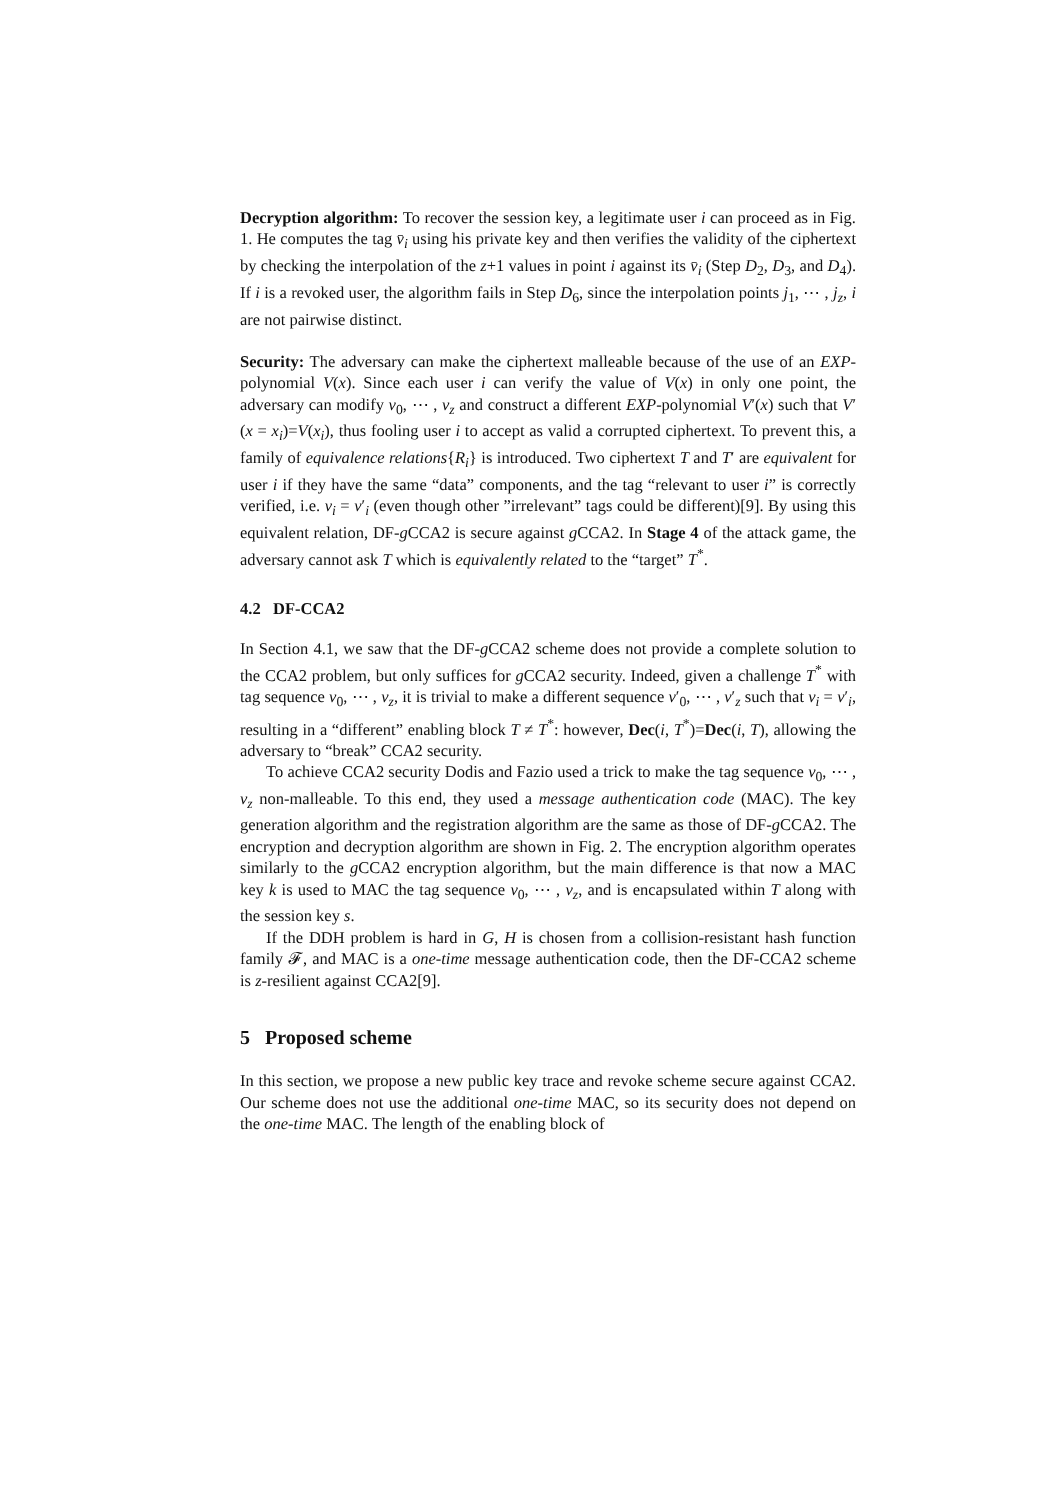Decryption algorithm: To recover the session key, a legitimate user i can proceed as in Fig. 1. He computes the tag v̄<sub>i</sub> using his private key and then verifies the validity of the ciphertext by checking the interpolation of the z+1 values in point i against its v̄<sub>i</sub> (Step D<sub>2</sub>, D<sub>3</sub>, and D<sub>4</sub>). If i is a revoked user, the algorithm fails in Step D<sub>6</sub>, since the interpolation points j<sub>1</sub>, ⋯ , j<sub>z</sub>, i are not pairwise distinct.
Security: The adversary can make the ciphertext malleable because of the use of an EXP-polynomial V(x). Since each user i can verify the value of V(x) in only one point, the adversary can modify v<sub>0</sub>, ⋯ , v<sub>z</sub> and construct a different EXP-polynomial V′(x) such that V′(x = x<sub>i</sub>)=V(x<sub>i</sub>), thus fooling user i to accept as valid a corrupted ciphertext. To prevent this, a family of equivalence relations{R<sub>i</sub>} is introduced. Two ciphertext T and T′ are equivalent for user i if they have the same “data” components, and the tag “relevant to user i” is correctly verified, i.e. v<sub>i</sub> = v′<sub>i</sub> (even though other ”irrelevant” tags could be different)[9]. By using this equivalent relation, DF-g CCA2 is secure against g CCA2. In Stage 4 of the attack game, the adversary cannot ask T which is equivalently related to the “target” T<sup>*</sup>.
4.2 DF-CCA2
In Section 4.1, we saw that the DF-g CCA2 scheme does not provide a complete solution to the CCA2 problem, but only suffices for g CCA2 security. Indeed, given a challenge T<sup>*</sup> with tag sequence v<sub>0</sub>, ⋯ , v<sub>z</sub>, it is trivial to make a different sequence v′<sub>0</sub>, ⋯ , v′<sub>z</sub> such that v<sub>i</sub> = v′<sub>i</sub>, resulting in a “different” enabling block T ≠ T<sup>*</sup>: however, Dec(i, T<sup>*</sup>)=Dec(i, T), allowing the adversary to “break” CCA2 security.
To achieve CCA2 security Dodis and Fazio used a trick to make the tag sequence v<sub>0</sub>, ⋯ , v<sub>z</sub> non-malleable. To this end, they used a message authentication code (MAC). The key generation algorithm and the registration algorithm are the same as those of DF-g CCA2. The encryption and decryption algorithm are shown in Fig. 2. The encryption algorithm operates similarly to the g CCA2 encryption algorithm, but the main difference is that now a MAC key k is used to MAC the tag sequence v<sub>0</sub>, ⋯ , v<sub>z</sub>, and is encapsulated within T along with the session key s.
If the DDH problem is hard in G, H is chosen from a collision-resistant hash function family 𝓕, and MAC is a one-time message authentication code, then the DF-CCA2 scheme is z-resilient against CCA2[9].
5 Proposed scheme
In this section, we propose a new public key trace and revoke scheme secure against CCA2. Our scheme does not use the additional one-time MAC, so its security does not depend on the one-time MAC. The length of the enabling block of